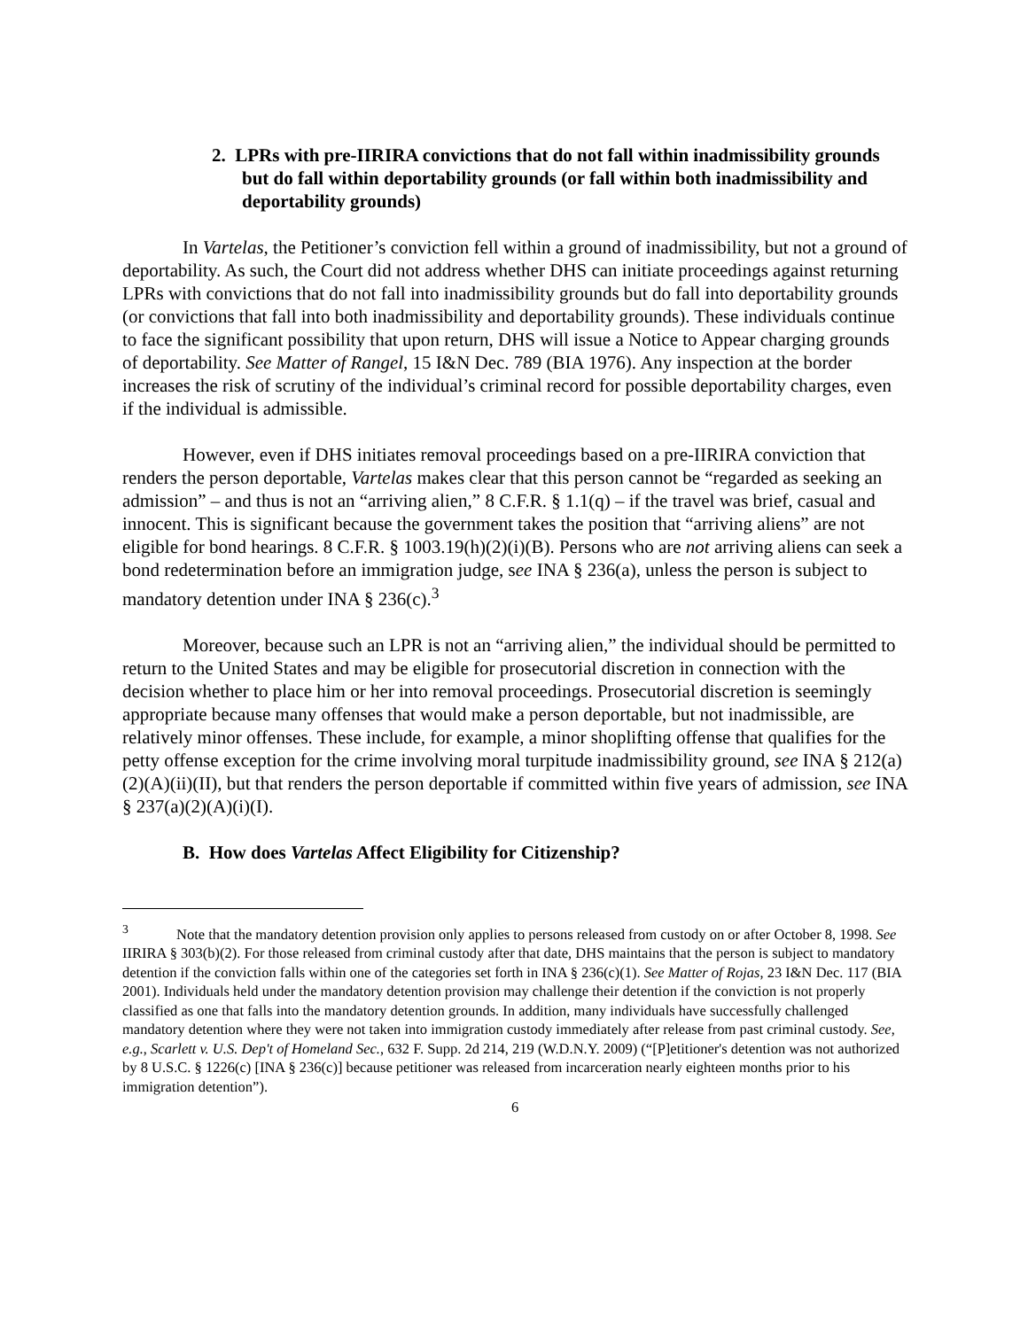2. LPRs with pre-IIRIRA convictions that do not fall within inadmissibility grounds but do fall within deportability grounds (or fall within both inadmissibility and deportability grounds)
In Vartelas, the Petitioner’s conviction fell within a ground of inadmissibility, but not a ground of deportability. As such, the Court did not address whether DHS can initiate proceedings against returning LPRs with convictions that do not fall into inadmissibility grounds but do fall into deportability grounds (or convictions that fall into both inadmissibility and deportability grounds). These individuals continue to face the significant possibility that upon return, DHS will issue a Notice to Appear charging grounds of deportability. See Matter of Rangel, 15 I&N Dec. 789 (BIA 1976). Any inspection at the border increases the risk of scrutiny of the individual’s criminal record for possible deportability charges, even if the individual is admissible.
However, even if DHS initiates removal proceedings based on a pre-IIRIRA conviction that renders the person deportable, Vartelas makes clear that this person cannot be “regarded as seeking an admission” – and thus is not an “arriving alien,” 8 C.F.R. § 1.1(q) – if the travel was brief, casual and innocent. This is significant because the government takes the position that “arriving aliens” are not eligible for bond hearings. 8 C.F.R. § 1003.19(h)(2)(i)(B). Persons who are not arriving aliens can seek a bond redetermination before an immigration judge, see INA § 236(a), unless the person is subject to mandatory detention under INA § 236(c).<sup>3</sup>
Moreover, because such an LPR is not an “arriving alien,” the individual should be permitted to return to the United States and may be eligible for prosecutorial discretion in connection with the decision whether to place him or her into removal proceedings. Prosecutorial discretion is seemingly appropriate because many offenses that would make a person deportable, but not inadmissible, are relatively minor offenses. These include, for example, a minor shoplifting offense that qualifies for the petty offense exception for the crime involving moral turpitude inadmissibility ground, see INA § 212(a)(2)(A)(ii)(II), but that renders the person deportable if committed within five years of admission, see INA § 237(a)(2)(A)(i)(I).
B. How does Vartelas Affect Eligibility for Citizenship?
<sup>3</sup> Note that the mandatory detention provision only applies to persons released from custody on or after October 8, 1998. See IIRIRA § 303(b)(2). For those released from criminal custody after that date, DHS maintains that the person is subject to mandatory detention if the conviction falls within one of the categories set forth in INA § 236(c)(1). See Matter of Rojas, 23 I&N Dec. 117 (BIA 2001). Individuals held under the mandatory detention provision may challenge their detention if the conviction is not properly classified as one that falls into the mandatory detention grounds. In addition, many individuals have successfully challenged mandatory detention where they were not taken into immigration custody immediately after release from past criminal custody. See, e.g., Scarlett v. U.S. Dep't of Homeland Sec., 632 F. Supp. 2d 214, 219 (W.D.N.Y. 2009) (“[P]etitioner's detention was not authorized by 8 U.S.C. § 1226(c) [INA § 236(c)] because petitioner was released from incarceration nearly eighteen months prior to his immigration detention”).
6